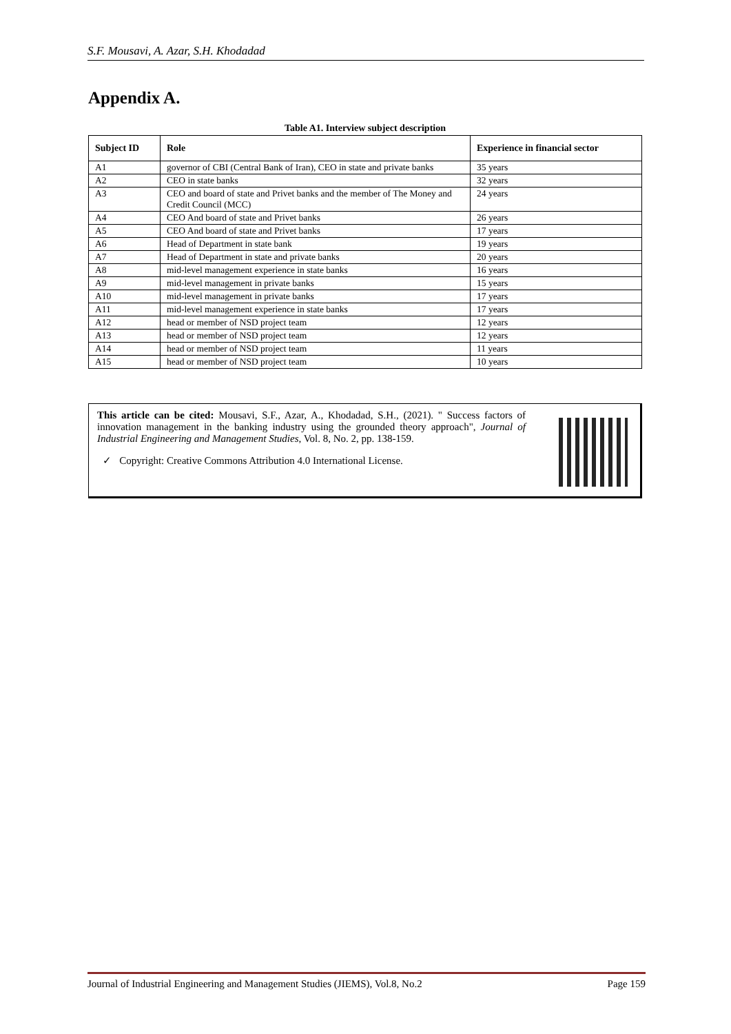S.F. Mousavi, A. Azar, S.H. Khodadad
Appendix A.
Table A1. Interview subject description
| Subject ID | Role | Experience in financial sector |
| --- | --- | --- |
| A1 | governor of CBI (Central Bank of Iran), CEO in state and private banks | 35 years |
| A2 | CEO in state banks | 32 years |
| A3 | CEO and board of state and Privet banks and the member of The Money and Credit Council (MCC) | 24 years |
| A4 | CEO And board of state and Privet banks | 26 years |
| A5 | CEO And board of state and Privet banks | 17 years |
| A6 | Head of Department in state bank | 19 years |
| A7 | Head of Department in state and private banks | 20 years |
| A8 | mid-level management experience in state banks | 16 years |
| A9 | mid-level management in private banks | 15 years |
| A10 | mid-level management in private banks | 17 years |
| A11 | mid-level management experience in state banks | 17 years |
| A12 | head or member of NSD project team | 12 years |
| A13 | head or member of NSD project team | 12 years |
| A14 | head or member of NSD project team | 11 years |
| A15 | head or member of NSD project team | 10 years |
This article can be cited: Mousavi, S.F., Azar, A., Khodadad, S.H., (2021). " Success factors of innovation management in the banking industry using the grounded theory approach", Journal of Industrial Engineering and Management Studies, Vol. 8, No. 2, pp. 138-159.
✓ Copyright: Creative Commons Attribution 4.0 International License.
Journal of Industrial Engineering and Management Studies (JIEMS), Vol.8, No.2 Page 159